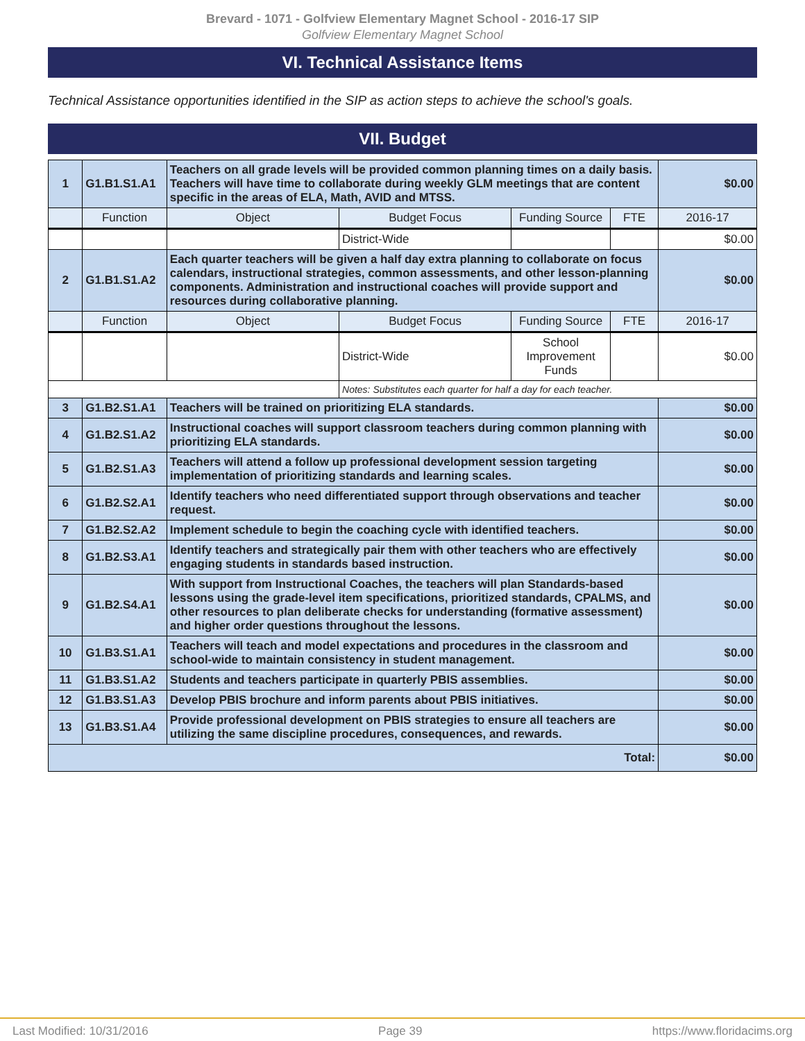Brevard - 1071 - Golfview Elementary Magnet School - 2016-17 SIP
Golfview Elementary Magnet School
VI. Technical Assistance Items
Technical Assistance opportunities identified in the SIP as action steps to achieve the school's goals.
VII. Budget
| 1 | G1.B1.S1.A1 | Teachers on all grade levels will be provided common planning times on a daily basis. Teachers will have time to collaborate during weekly GLM meetings that are content specific in the areas of ELA, Math, AVID and MTSS. | | | | $0.00 |
| | Function | Object | Budget Focus | Funding Source | FTE | 2016-17 |
| | | | District-Wide | | | $0.00 |
| 2 | G1.B1.S1.A2 | Each quarter teachers will be given a half day extra planning to collaborate on focus calendars, instructional strategies, common assessments, and other lesson-planning components. Administration and instructional coaches will provide support and resources during collaborative planning. | | | | $0.00 |
| | Function | Object | Budget Focus | Funding Source | FTE | 2016-17 |
| | | | District-Wide | School Improvement Funds | | $0.00 |
| | | | Notes: Substitutes each quarter for half a day for each teacher. | | | |
| 3 | G1.B2.S1.A1 | Teachers will be trained on prioritizing ELA standards. | | | | $0.00 |
| 4 | G1.B2.S1.A2 | Instructional coaches will support classroom teachers during common planning with prioritizing ELA standards. | | | | $0.00 |
| 5 | G1.B2.S1.A3 | Teachers will attend a follow up professional development session targeting implementation of prioritizing standards and learning scales. | | | | $0.00 |
| 6 | G1.B2.S2.A1 | Identify teachers who need differentiated support through observations and teacher request. | | | | $0.00 |
| 7 | G1.B2.S2.A2 | Implement schedule to begin the coaching cycle with identified teachers. | | | | $0.00 |
| 8 | G1.B2.S3.A1 | Identify teachers and strategically pair them with other teachers who are effectively engaging students in standards based instruction. | | | | $0.00 |
| 9 | G1.B2.S4.A1 | With support from Instructional Coaches, the teachers will plan Standards-based lessons using the grade-level item specifications, prioritized standards, CPALMS, and other resources to plan deliberate checks for understanding (formative assessment) and higher order questions throughout the lessons. | | | | $0.00 |
| 10 | G1.B3.S1.A1 | Teachers will teach and model expectations and procedures in the classroom and school-wide to maintain consistency in student management. | | | | $0.00 |
| 11 | G1.B3.S1.A2 | Students and teachers participate in quarterly PBIS assemblies. | | | | $0.00 |
| 12 | G1.B3.S1.A3 | Develop PBIS brochure and inform parents about PBIS initiatives. | | | | $0.00 |
| 13 | G1.B3.S1.A4 | Provide professional development on PBIS strategies to ensure all teachers are utilizing the same discipline procedures, consequences, and rewards. | | | | $0.00 |
| Total: | | | | | | $0.00 |
Last Modified: 10/31/2016 Page 39 https://www.floridacims.org